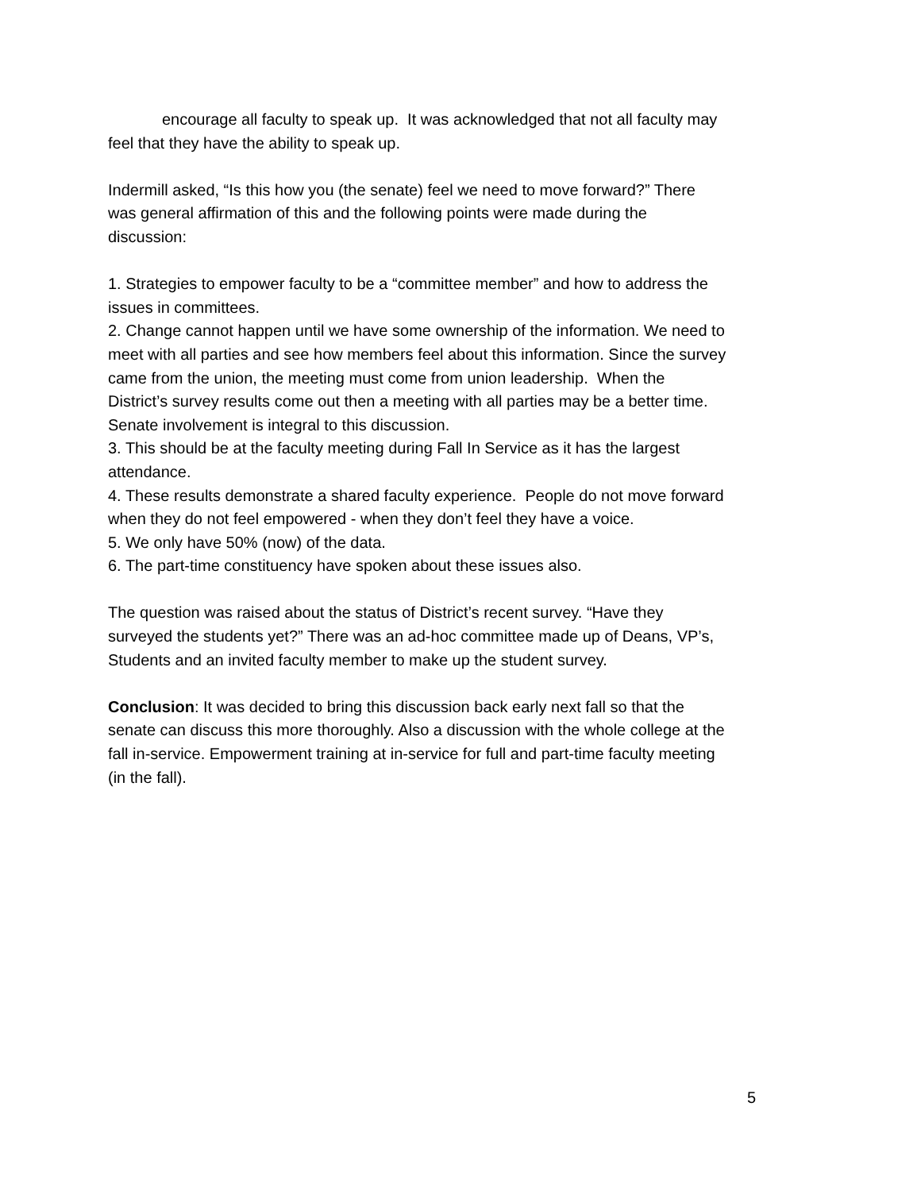encourage all faculty to speak up. It was acknowledged that not all faculty may feel that they have the ability to speak up.
Indermill asked, “Is this how you (the senate) feel we need to move forward?” There was general affirmation of this and the following points were made during the discussion:
1. Strategies to empower faculty to be a “committee member” and how to address the issues in committees.
2. Change cannot happen until we have some ownership of the information. We need to meet with all parties and see how members feel about this information. Since the survey came from the union, the meeting must come from union leadership. When the District’s survey results come out then a meeting with all parties may be a better time. Senate involvement is integral to this discussion.
3. This should be at the faculty meeting during Fall In Service as it has the largest attendance.
4. These results demonstrate a shared faculty experience. People do not move forward when they do not feel empowered - when they don’t feel they have a voice.
5. We only have 50% (now) of the data.
6. The part-time constituency have spoken about these issues also.
The question was raised about the status of District’s recent survey. “Have they surveyed the students yet?” There was an ad-hoc committee made up of Deans, VP’s, Students and an invited faculty member to make up the student survey.
Conclusion: It was decided to bring this discussion back early next fall so that the senate can discuss this more thoroughly. Also a discussion with the whole college at the fall in-service. Empowerment training at in-service for full and part-time faculty meeting (in the fall).
5